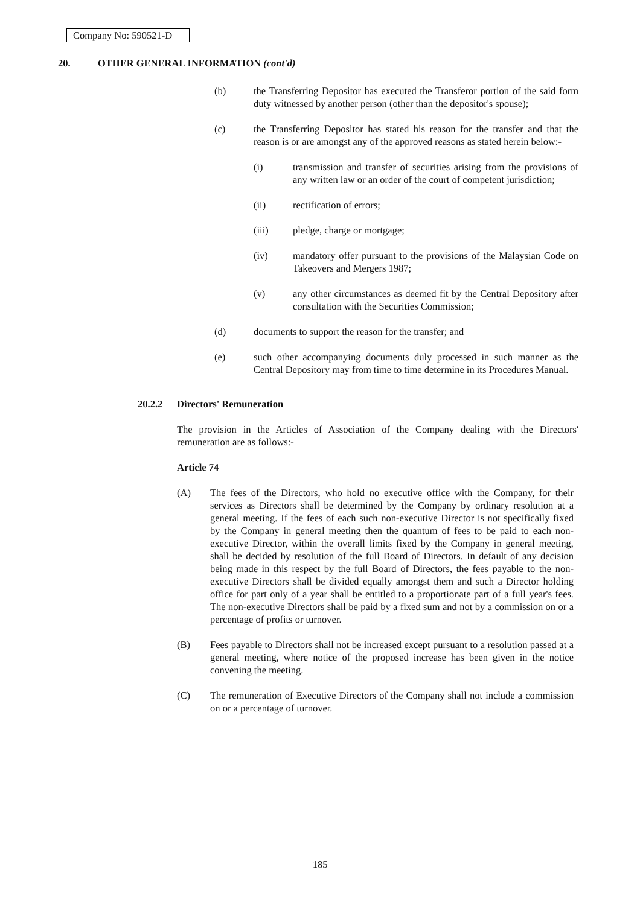Company No: 590521-D
20. OTHER GENERAL INFORMATION (cont'd)
(b) the Transferring Depositor has executed the Transferor portion of the said form duty witnessed by another person (other than the depositor's spouse);
(c) the Transferring Depositor has stated his reason for the transfer and that the reason is or are amongst any of the approved reasons as stated herein below:-
(i) transmission and transfer of securities arising from the provisions of any written law or an order of the court of competent jurisdiction;
(ii) rectification of errors;
(iii) pledge, charge or mortgage;
(iv) mandatory offer pursuant to the provisions of the Malaysian Code on Takeovers and Mergers 1987;
(v) any other circumstances as deemed fit by the Central Depository after consultation with the Securities Commission;
(d) documents to support the reason for the transfer; and
(e) such other accompanying documents duly processed in such manner as the Central Depository may from time to time determine in its Procedures Manual.
20.2.2 Directors' Remuneration
The provision in the Articles of Association of the Company dealing with the Directors' remuneration are as follows:-
Article 74
(A) The fees of the Directors, who hold no executive office with the Company, for their services as Directors shall be determined by the Company by ordinary resolution at a general meeting. If the fees of each such non-executive Director is not specifically fixed by the Company in general meeting then the quantum of fees to be paid to each non-executive Director, within the overall limits fixed by the Company in general meeting, shall be decided by resolution of the full Board of Directors. In default of any decision being made in this respect by the full Board of Directors, the fees payable to the non-executive Directors shall be divided equally amongst them and such a Director holding office for part only of a year shall be entitled to a proportionate part of a full year's fees. The non-executive Directors shall be paid by a fixed sum and not by a commission on or a percentage of profits or turnover.
(B) Fees payable to Directors shall not be increased except pursuant to a resolution passed at a general meeting, where notice of the proposed increase has been given in the notice convening the meeting.
(C) The remuneration of Executive Directors of the Company shall not include a commission on or a percentage of turnover.
185